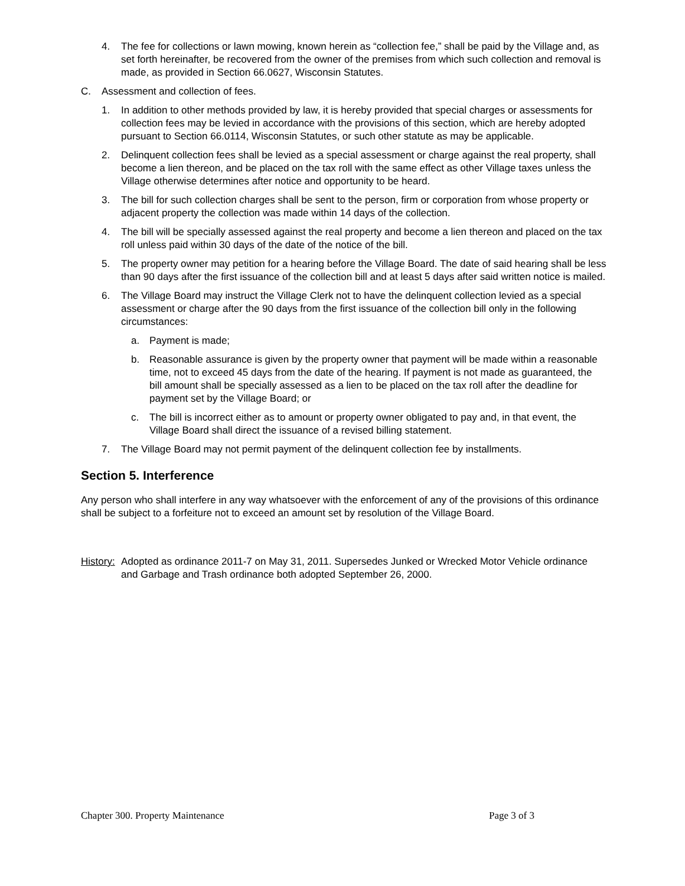4. The fee for collections or lawn mowing, known herein as “collection fee,” shall be paid by the Village and, as set forth hereinafter, be recovered from the owner of the premises from which such collection and removal is made, as provided in Section 66.0627, Wisconsin Statutes.
C. Assessment and collection of fees.
1. In addition to other methods provided by law, it is hereby provided that special charges or assessments for collection fees may be levied in accordance with the provisions of this section, which are hereby adopted pursuant to Section 66.0114, Wisconsin Statutes, or such other statute as may be applicable.
2. Delinquent collection fees shall be levied as a special assessment or charge against the real property, shall become a lien thereon, and be placed on the tax roll with the same effect as other Village taxes unless the Village otherwise determines after notice and opportunity to be heard.
3. The bill for such collection charges shall be sent to the person, firm or corporation from whose property or adjacent property the collection was made within 14 days of the collection.
4. The bill will be specially assessed against the real property and become a lien thereon and placed on the tax roll unless paid within 30 days of the date of the notice of the bill.
5. The property owner may petition for a hearing before the Village Board. The date of said hearing shall be less than 90 days after the first issuance of the collection bill and at least 5 days after said written notice is mailed.
6. The Village Board may instruct the Village Clerk not to have the delinquent collection levied as a special assessment or charge after the 90 days from the first issuance of the collection bill only in the following circumstances:
a. Payment is made;
b. Reasonable assurance is given by the property owner that payment will be made within a reasonable time, not to exceed 45 days from the date of the hearing. If payment is not made as guaranteed, the bill amount shall be specially assessed as a lien to be placed on the tax roll after the deadline for payment set by the Village Board; or
c. The bill is incorrect either as to amount or property owner obligated to pay and, in that event, the Village Board shall direct the issuance of a revised billing statement.
7. The Village Board may not permit payment of the delinquent collection fee by installments.
Section 5. Interference
Any person who shall interfere in any way whatsoever with the enforcement of any of the provisions of this ordinance shall be subject to a forfeiture not to exceed an amount set by resolution of the Village Board.
History: Adopted as ordinance 2011-7 on May 31, 2011. Supersedes Junked or Wrecked Motor Vehicle ordinance and Garbage and Trash ordinance both adopted September 26, 2000.
Chapter 300. Property Maintenance Page 3 of 3